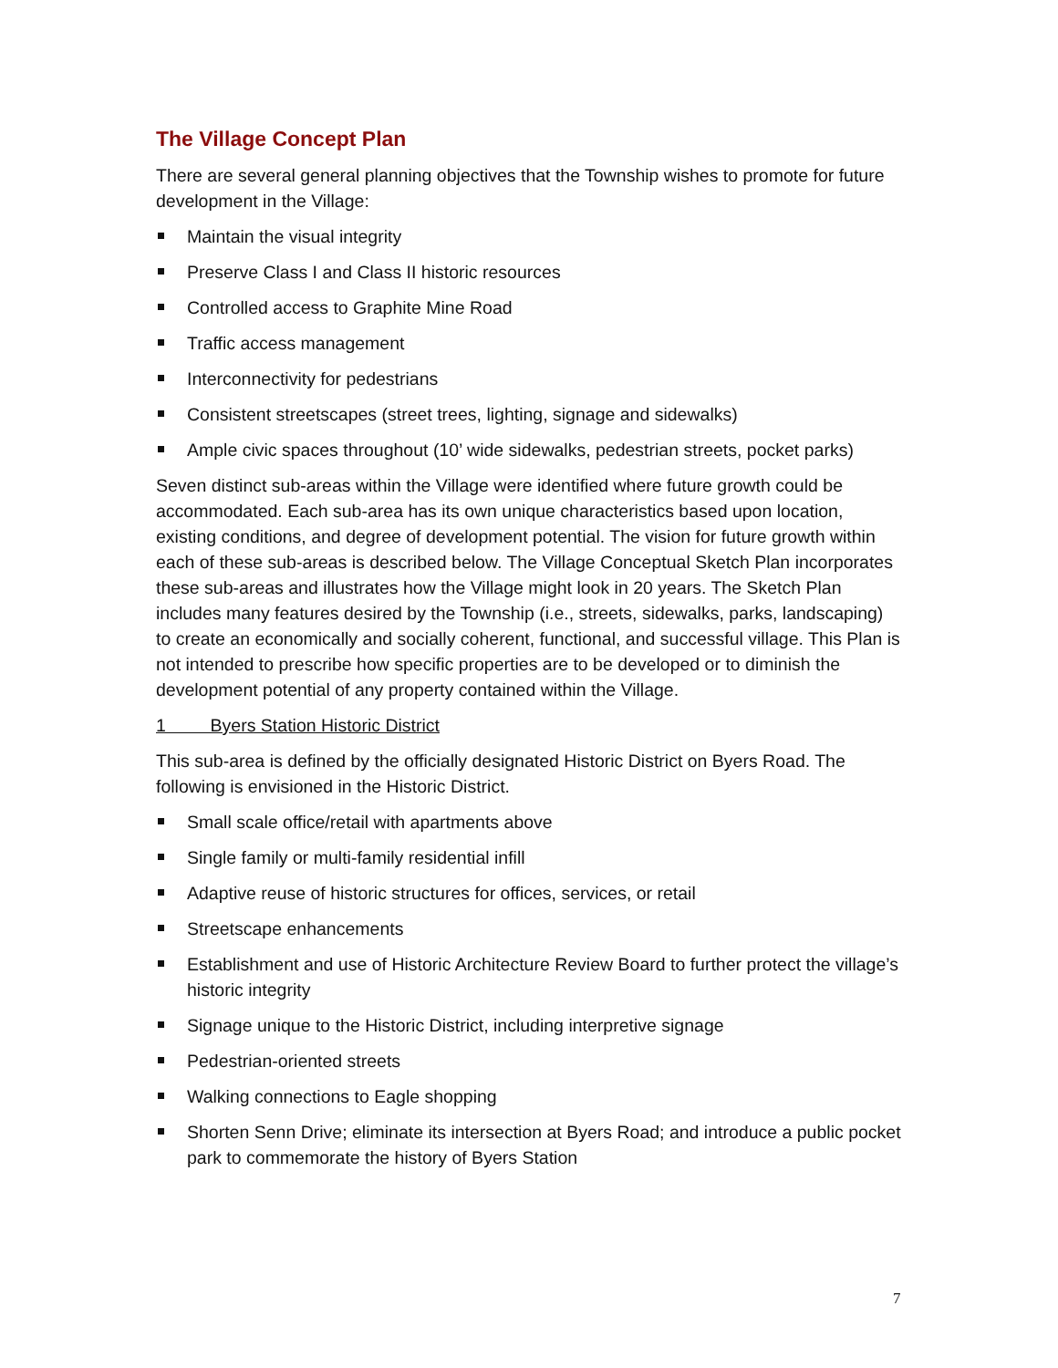The Village Concept Plan
There are several general planning objectives that the Township wishes to promote for future development in the Village:
Maintain the visual integrity
Preserve Class I and Class II historic resources
Controlled access to Graphite Mine Road
Traffic access management
Interconnectivity for pedestrians
Consistent streetscapes (street trees, lighting, signage and sidewalks)
Ample civic spaces throughout (10’ wide sidewalks, pedestrian streets, pocket parks)
Seven distinct sub-areas within the Village were identified where future growth could be accommodated. Each sub-area has its own unique characteristics based upon location, existing conditions, and degree of development potential. The vision for future growth within each of these sub-areas is described below. The Village Conceptual Sketch Plan incorporates these sub-areas and illustrates how the Village might look in 20 years. The Sketch Plan includes many features desired by the Township (i.e., streets, sidewalks, parks, landscaping) to create an economically and socially coherent, functional, and successful village. This Plan is not intended to prescribe how specific properties are to be developed or to diminish the development potential of any property contained within the Village.
1 Byers Station Historic District
This sub-area is defined by the officially designated Historic District on Byers Road. The following is envisioned in the Historic District.
Small scale office/retail with apartments above
Single family or multi-family residential infill
Adaptive reuse of historic structures for offices, services, or retail
Streetscape enhancements
Establishment and use of Historic Architecture Review Board to further protect the village’s historic integrity
Signage unique to the Historic District, including interpretive signage
Pedestrian-oriented streets
Walking connections to Eagle shopping
Shorten Senn Drive; eliminate its intersection at Byers Road; and introduce a public pocket park to commemorate the history of Byers Station
7